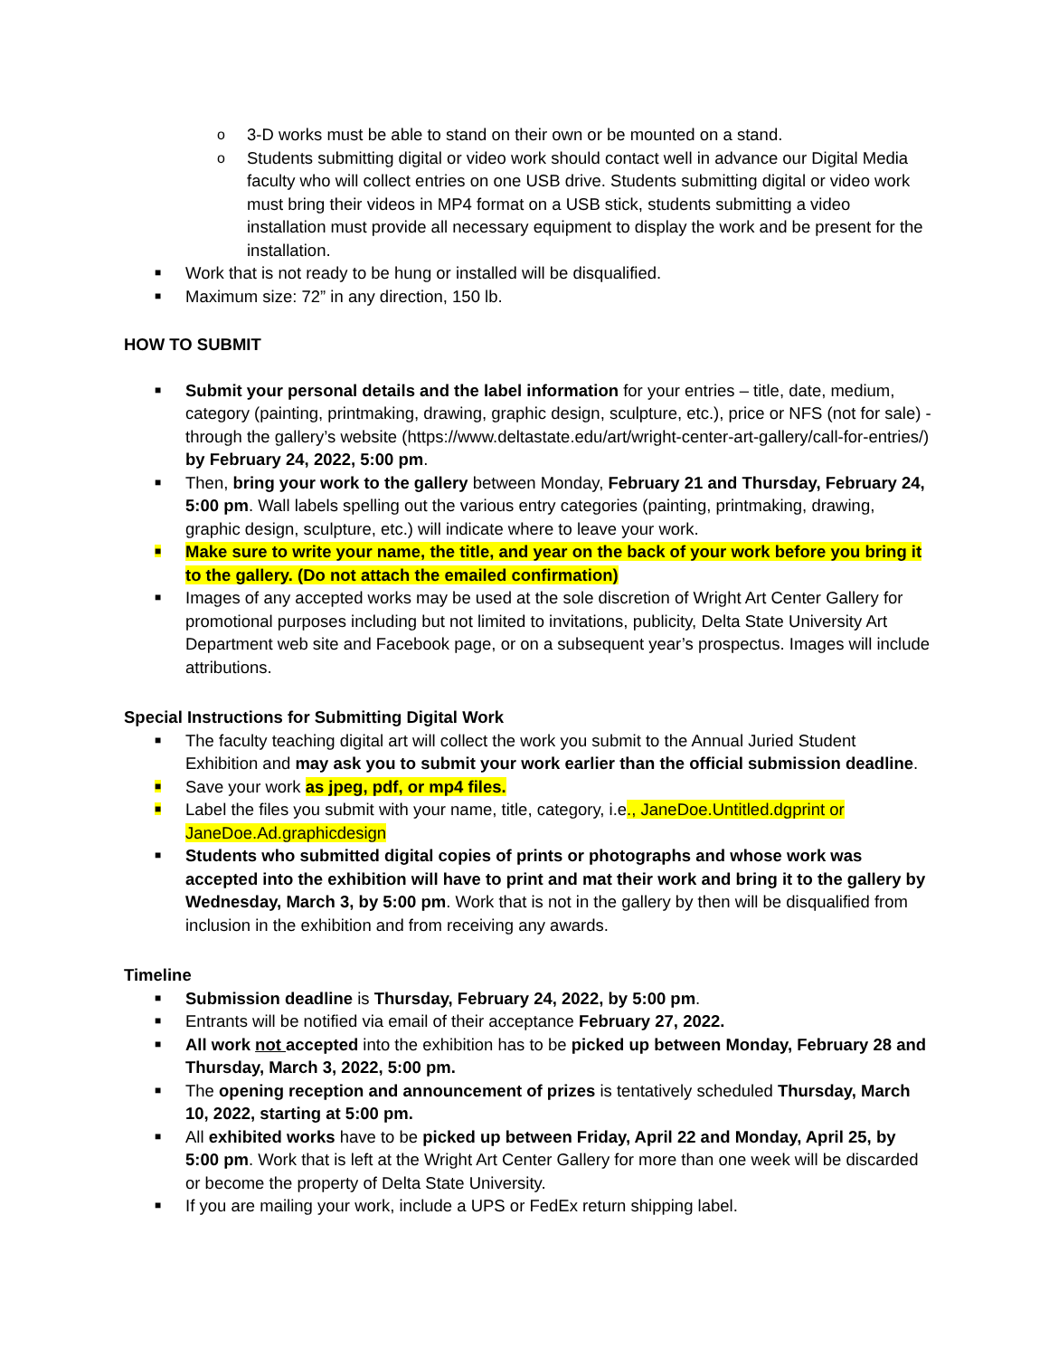o 3-D works must be able to stand on their own or be mounted on a stand.
o Students submitting digital or video work should contact well in advance our Digital Media faculty who will collect entries on one USB drive. Students submitting digital or video work must bring their videos in MP4 format on a USB stick, students submitting a video installation must provide all necessary equipment to display the work and be present for the installation.
■ Work that is not ready to be hung or installed will be disqualified.
■ Maximum size: 72” in any direction, 150 lb.
HOW TO SUBMIT
■ Submit your personal details and the label information for your entries – title, date, medium, category (painting, printmaking, drawing, graphic design, sculpture, etc.), price or NFS (not for sale) - through the gallery’s website (https://www.deltastate.edu/art/wright-center-art-gallery/call-for-entries/) by February 24, 2022, 5:00 pm.
■ Then, bring your work to the gallery between Monday, February 21 and Thursday, February 24, 5:00 pm. Wall labels spelling out the various entry categories (painting, printmaking, drawing, graphic design, sculpture, etc.) will indicate where to leave your work.
■ Make sure to write your name, the title, and year on the back of your work before you bring it to the gallery. (Do not attach the emailed confirmation)
■ Images of any accepted works may be used at the sole discretion of Wright Art Center Gallery for promotional purposes including but not limited to invitations, publicity, Delta State University Art Department web site and Facebook page, or on a subsequent year’s prospectus. Images will include attributions.
Special Instructions for Submitting Digital Work
■ The faculty teaching digital art will collect the work you submit to the Annual Juried Student Exhibition and may ask you to submit your work earlier than the official submission deadline.
■ Save your work as jpeg, pdf, or mp4 files.
■ Label the files you submit with your name, title, category, i.e., JaneDoe.Untitled.dgprint or JaneDoe.Ad.graphicdesign
■ Students who submitted digital copies of prints or photographs and whose work was accepted into the exhibition will have to print and mat their work and bring it to the gallery by Wednesday, March 3, by 5:00 pm. Work that is not in the gallery by then will be disqualified from inclusion in the exhibition and from receiving any awards.
Timeline
■ Submission deadline is Thursday, February 24, 2022, by 5:00 pm.
■ Entrants will be notified via email of their acceptance February 27, 2022.
■ All work not accepted into the exhibition has to be picked up between Monday, February 28 and Thursday, March 3, 2022, 5:00 pm.
■ The opening reception and announcement of prizes is tentatively scheduled Thursday, March 10, 2022, starting at 5:00 pm.
■ All exhibited works have to be picked up between Friday, April 22 and Monday, April 25, by 5:00 pm. Work that is left at the Wright Art Center Gallery for more than one week will be discarded or become the property of Delta State University.
■ If you are mailing your work, include a UPS or FedEx return shipping label.